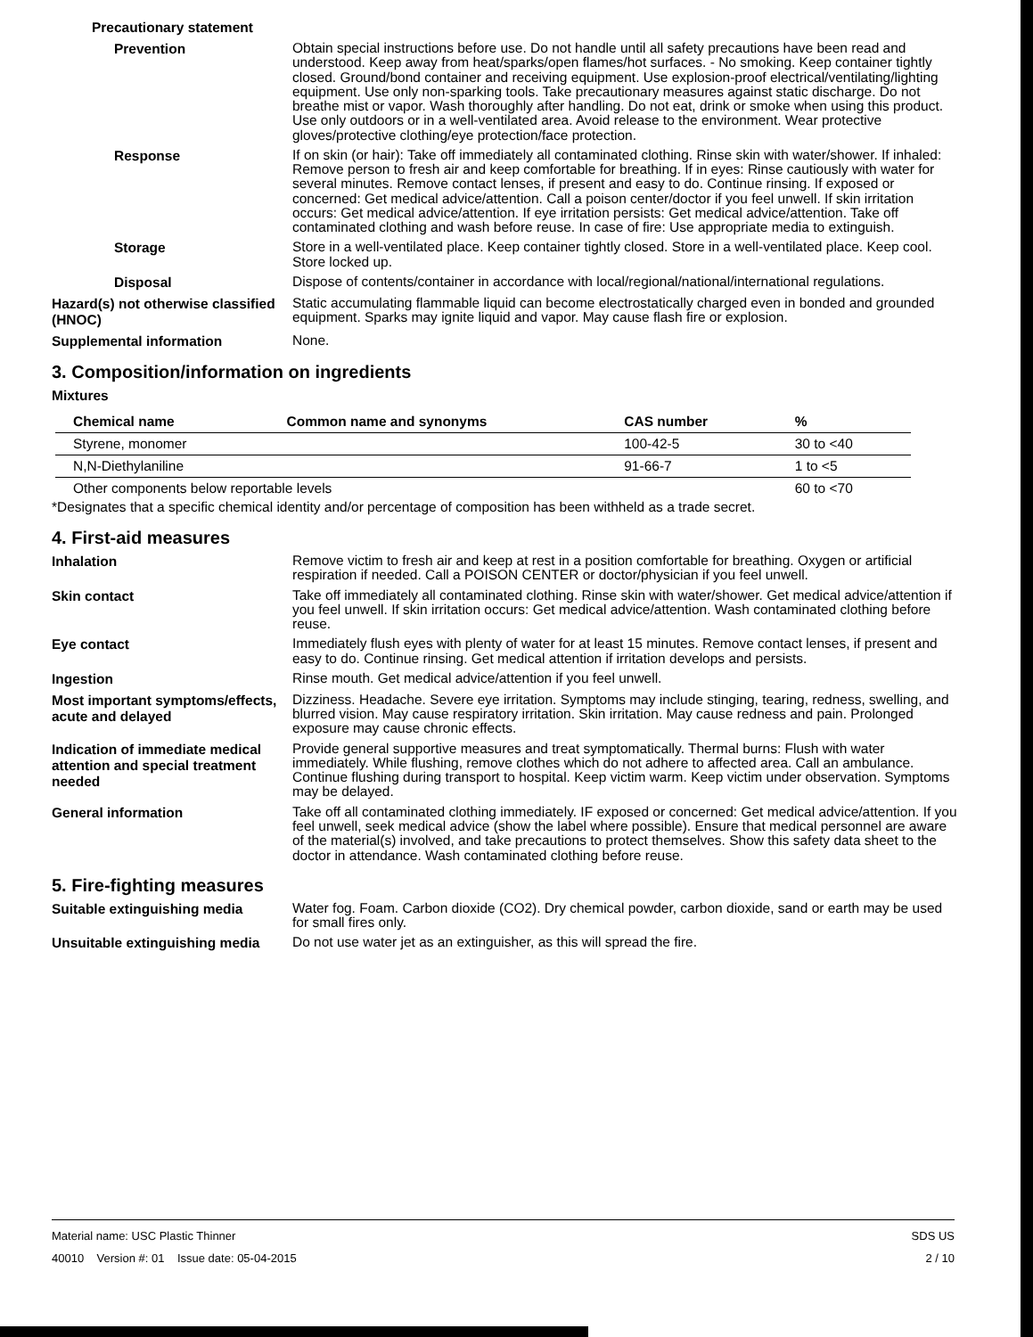Precautionary statement
Prevention
Obtain special instructions before use. Do not handle until all safety precautions have been read and understood. Keep away from heat/sparks/open flames/hot surfaces. - No smoking. Keep container tightly closed. Ground/bond container and receiving equipment. Use explosion-proof electrical/ventilating/lighting equipment. Use only non-sparking tools. Take precautionary measures against static discharge. Do not breathe mist or vapor. Wash thoroughly after handling. Do not eat, drink or smoke when using this product. Use only outdoors or in a well-ventilated area. Avoid release to the environment. Wear protective gloves/protective clothing/eye protection/face protection.
Response
If on skin (or hair): Take off immediately all contaminated clothing. Rinse skin with water/shower. If inhaled: Remove person to fresh air and keep comfortable for breathing. If in eyes: Rinse cautiously with water for several minutes. Remove contact lenses, if present and easy to do. Continue rinsing. If exposed or concerned: Get medical advice/attention. Call a poison center/doctor if you feel unwell. If skin irritation occurs: Get medical advice/attention. If eye irritation persists: Get medical advice/attention. Take off contaminated clothing and wash before reuse. In case of fire: Use appropriate media to extinguish.
Storage
Store in a well-ventilated place. Keep container tightly closed. Store in a well-ventilated place. Keep cool. Store locked up.
Disposal
Dispose of contents/container in accordance with local/regional/national/international regulations.
Hazard(s) not otherwise classified (HNOC)
Static accumulating flammable liquid can become electrostatically charged even in bonded and grounded equipment. Sparks may ignite liquid and vapor. May cause flash fire or explosion.
Supplemental information
None.
3. Composition/information on ingredients
Mixtures
| Chemical name | Common name and synonyms | CAS number | % |
| --- | --- | --- | --- |
| Styrene, monomer | | 100-42-5 | 30 to <40 |
| N,N-Diethylaniline | | 91-66-7 | 1 to <5 |
| Other components below reportable levels | | | 60 to <70 |
*Designates that a specific chemical identity and/or percentage of composition has been withheld as a trade secret.
4. First-aid measures
Inhalation
Remove victim to fresh air and keep at rest in a position comfortable for breathing. Oxygen or artificial respiration if needed. Call a POISON CENTER or doctor/physician if you feel unwell.
Skin contact
Take off immediately all contaminated clothing. Rinse skin with water/shower. Get medical advice/attention if you feel unwell. If skin irritation occurs: Get medical advice/attention. Wash contaminated clothing before reuse.
Eye contact
Immediately flush eyes with plenty of water for at least 15 minutes. Remove contact lenses, if present and easy to do. Continue rinsing. Get medical attention if irritation develops and persists.
Ingestion
Rinse mouth. Get medical advice/attention if you feel unwell.
Most important symptoms/effects, acute and delayed
Dizziness. Headache. Severe eye irritation. Symptoms may include stinging, tearing, redness, swelling, and blurred vision. May cause respiratory irritation. Skin irritation. May cause redness and pain. Prolonged exposure may cause chronic effects.
Indication of immediate medical attention and special treatment needed
Provide general supportive measures and treat symptomatically. Thermal burns: Flush with water immediately. While flushing, remove clothes which do not adhere to affected area. Call an ambulance. Continue flushing during transport to hospital. Keep victim warm. Keep victim under observation. Symptoms may be delayed.
General information
Take off all contaminated clothing immediately. IF exposed or concerned: Get medical advice/attention. If you feel unwell, seek medical advice (show the label where possible). Ensure that medical personnel are aware of the material(s) involved, and take precautions to protect themselves. Show this safety data sheet to the doctor in attendance. Wash contaminated clothing before reuse.
5. Fire-fighting measures
Suitable extinguishing media
Water fog. Foam. Carbon dioxide (CO2). Dry chemical powder, carbon dioxide, sand or earth may be used for small fires only.
Unsuitable extinguishing media
Do not use water jet as an extinguisher, as this will spread the fire.
Material name: USC Plastic Thinner
40010 Version #: 01 Issue date: 05-04-2015
SDS US
2 / 10